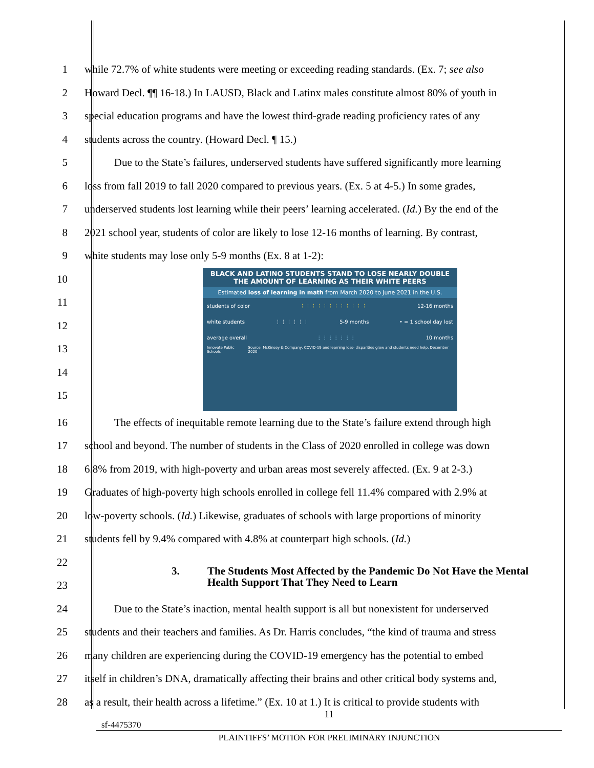1 while 72.7% of white students were meeting or exceeding reading standards. (Ex. 7; see also
2 Howard Decl. ¶¶ 16-18.) In LAUSD, Black and Latinx males constitute almost 80% of youth in
3 special education programs and have the lowest third-grade reading proficiency rates of any
4 students across the country. (Howard Decl. ¶ 15.)
5 Due to the State’s failures, underserved students have suffered significantly more learning
6 loss from fall 2019 to fall 2020 compared to previous years. (Ex. 5 at 4-5.) In some grades,
7 underserved students lost learning while their peers’ learning accelerated. (Id.) By the end of the
8 2021 school year, students of color are likely to lose 12-16 months of learning. By contrast,
9 white students may lose only 5-9 months (Ex. 8 at 1-2):
10
11
12
13
14
15
BLACK AND LATINO STUDENTS STAND TO LOSE NEARLY DOUBLE
THE AMOUNT OF LEARNING AS THEIR WHITE PEERS
Estimated loss of learning in math from March 2020 to June 2021 in the U.S.
students of color ⋮⋮⋮⋮⋮⋮⋮⋮⋮⋮⋮⋮ 12-16 months
white students ⋮⋮⋮⋮⋮⋮ 5-9 months • = 1 school day lost
average overall ⋮⋮⋮⋮⋮⋮⋮ 10 months
Innovate Public Schools Source: McKinsey & Company, COVID-19 and learning loss- disparities grow and students need help, December 2020
16 The effects of inequitable remote learning due to the State’s failure extend through high
17 school and beyond. The number of students in the Class of 2020 enrolled in college was down
18 6.8% from 2019, with high-poverty and urban areas most severely affected. (Ex. 9 at 2-3.)
19 Graduates of high-poverty high schools enrolled in college fell 11.4% compared with 2.9% at
20 low-poverty schools. (Id.) Likewise, graduates of schools with large proportions of minority
21 students fell by 9.4% compared with 4.8% at counterpart high schools. (Id.)
22
23
3. The Students Most Affected by the Pandemic Do Not Have the Mental
Health Support That They Need to Learn
24 Due to the State’s inaction, mental health support is all but nonexistent for underserved
25 students and their teachers and families. As Dr. Harris concludes, “the kind of trauma and stress
26 many children are experiencing during the COVID-19 emergency has the potential to embed
27 itself in children’s DNA, dramatically affecting their brains and other critical body systems and,
28 as a result, their health across a lifetime.” (Ex. 10 at 1.) It is critical to provide students with
11
sf-4475370
PLAINTIFFS’ MOTION FOR PRELIMINARY INJUNCTION